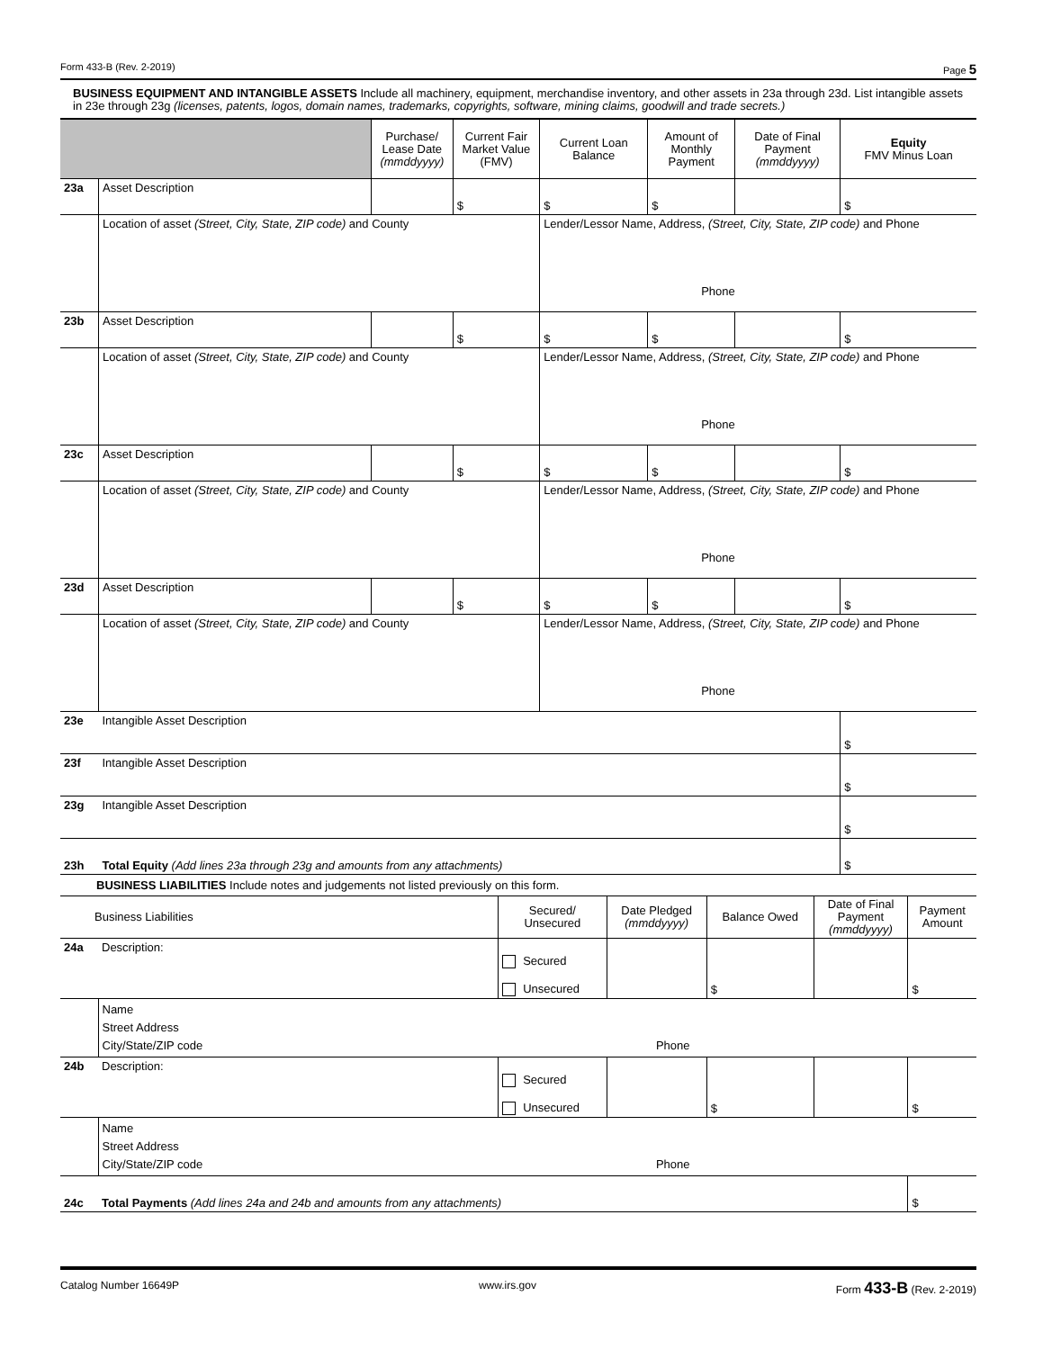Form 433-B (Rev. 2-2019) Page 5
BUSINESS EQUIPMENT AND INTANGIBLE ASSETS Include all machinery, equipment, merchandise inventory, and other assets in 23a through 23d. List intangible assets in 23e through 23g (licenses, patents, logos, domain names, trademarks, copyrights, software, mining claims, goodwill and trade secrets.)
| | | Purchase/ Lease Date (mmddyyyy) | Current Fair Market Value (FMV) | Current Loan Balance | Amount of Monthly Payment | Date of Final Payment (mmddyyyy) | Equity FMV Minus Loan |
| --- | --- | --- | --- | --- | --- | --- | --- |
| 23a | Asset Description | | $ | $ | $ | | $ |
| | Location of asset (Street, City, State, ZIP code) and County | | | Lender/Lessor Name, Address, (Street, City, State, ZIP code) and Phone Phone | | | |
| 23b | Asset Description | | $ | $ | $ | | $ |
| | Location of asset (Street, City, State, ZIP code) and County | | | Lender/Lessor Name, Address, (Street, City, State, ZIP code) and Phone Phone | | | |
| 23c | Asset Description | | $ | $ | $ | | $ |
| | Location of asset (Street, City, State, ZIP code) and County | | | Lender/Lessor Name, Address, (Street, City, State, ZIP code) and Phone Phone | | | |
| 23d | Asset Description | | $ | $ | $ | | $ |
| | Location of asset (Street, City, State, ZIP code) and County | | | Lender/Lessor Name, Address, (Street, City, State, ZIP code) and Phone Phone | | | |
| 23e | Intangible Asset Description | | | | | | $ |
| 23f | Intangible Asset Description | | | | | | $ |
| 23g | Intangible Asset Description | | | | | | $ |
| 23h | Total Equity (Add lines 23a through 23g and amounts from any attachments) | | | | | | $ |
BUSINESS LIABILITIES Include notes and judgements not listed previously on this form.
| Business Liabilities | | Secured/ Unsecured | Date Pledged (mmddyyyy) | Balance Owed | Date of Final Payment (mmddyyyy) | Payment Amount |
| --- | --- | --- | --- | --- | --- | --- |
| 24a | Description: | Secured Unsecured | | $ | | $ |
| | Name Street Address City/State/ZIP code Phone | | | | | |
| 24b | Description: | Secured Unsecured | | $ | | $ |
| | Name Street Address City/State/ZIP code Phone | | | | | |
| 24c | Total Payments (Add lines 24a and 24b and amounts from any attachments) | | | | | $ |
Catalog Number 16649P www.irs.gov Form 433-B (Rev. 2-2019)